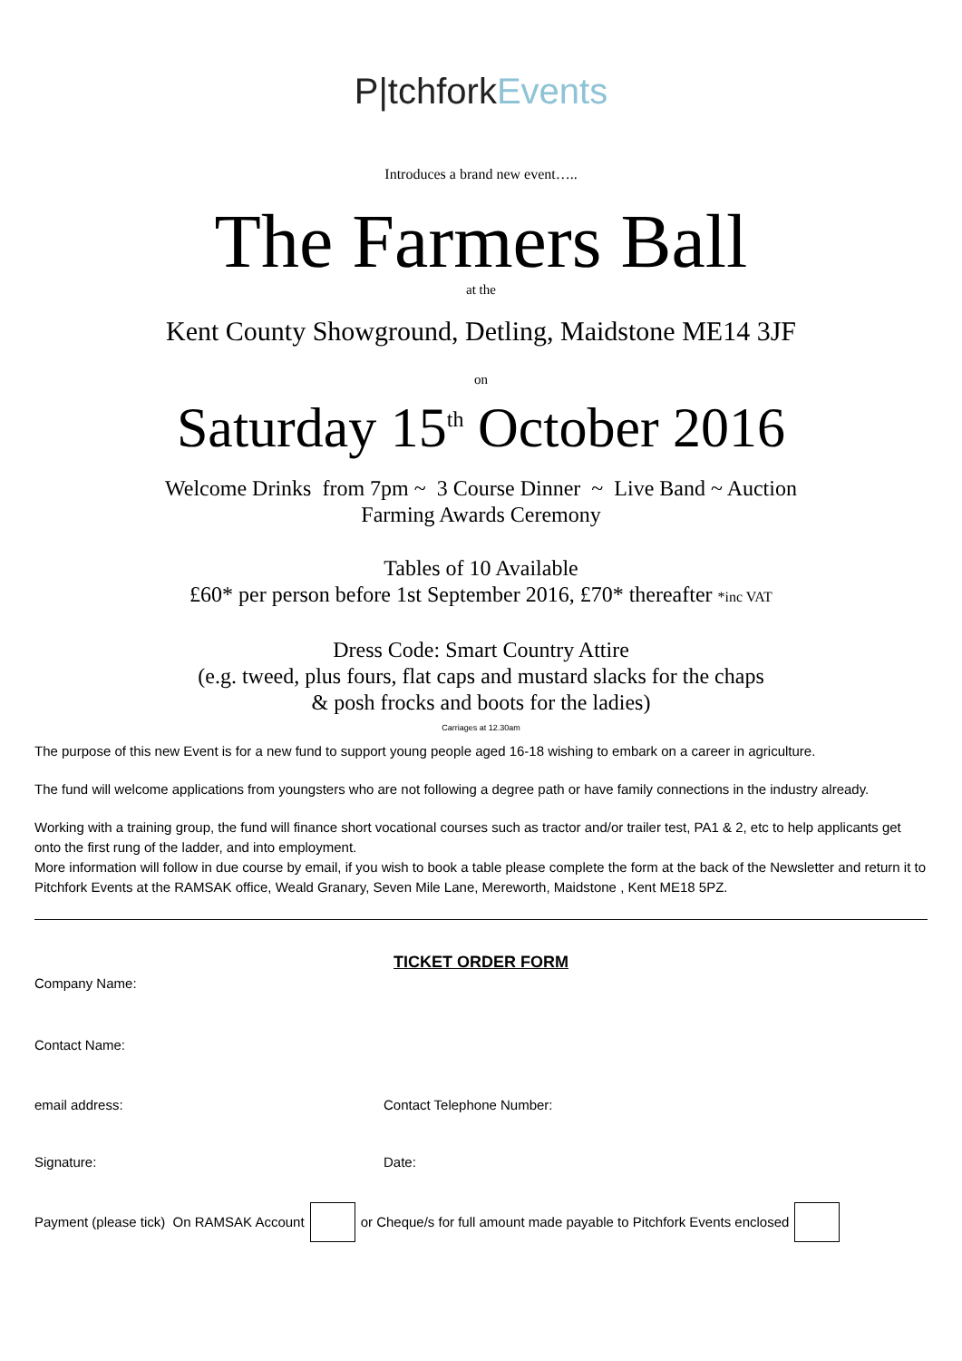P|tchforkEvents
Introduces a brand new event…..
The Farmers Ball
at the
Kent County Showground, Detling, Maidstone ME14 3JF
on
Saturday 15<sup>th</sup> October 2016
Welcome Drinks from 7pm ~ 3 Course Dinner ~ Live Band ~ Auction
Farming Awards Ceremony
Tables of 10 Available
£60* per person before 1st September 2016, £70* thereafter *inc VAT
Dress Code: Smart Country Attire
(e.g. tweed, plus fours, flat caps and mustard slacks for the chaps
& posh frocks and boots for the ladies)
Carriages at 12.30am
The purpose of this new Event is for a new fund to support young people aged 16-18 wishing to embark on a career in agriculture.
The fund will welcome applications from youngsters who are not following a degree path or have family connections in the industry already.
Working with a training group, the fund will finance short vocational courses such as tractor and/or trailer test, PA1 & 2, etc to help applicants get onto the first rung of the ladder, and into employment.
More information will follow in due course by email, if you wish to book a table please complete the form at the back of the Newsletter and return it to Pitchfork Events at the RAMSAK office, Weald Granary, Seven Mile Lane, Mereworth, Maidstone , Kent ME18 5PZ.
TICKET ORDER FORM
Company Name:
Contact Name:
email address: Contact Telephone Number:
Signature: Date:
Payment (please tick) On RAMSAK Account or Cheque/s for full amount made payable to Pitchfork Events enclosed